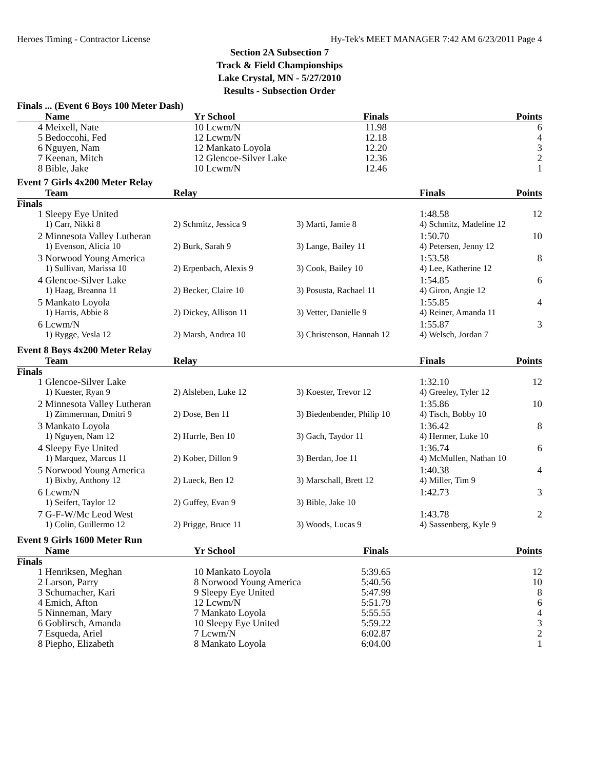Heroes Timing - Contractor License Hy-Tek's MEET MANAGER 7:42 AM 6/23/2011 Page 4
Section 2A Subsection 7
Track & Field Championships
Lake Crystal, MN - 5/27/2010
Results - Subsection Order
Finals ... (Event 6 Boys 100 Meter Dash)
| | Name | Yr School | Finals | Points |
| --- | --- | --- | --- | --- |
| 4 | Meixell, Nate | 10 Lcwm/N | 11.98 | 6 |
| 5 | Bedoccohi, Fed | 12 Lcwm/N | 12.18 | 4 |
| 6 | Nguyen, Nam | 12 Mankato Loyola | 12.20 | 3 |
| 7 | Keenan, Mitch | 12 Glencoe-Silver Lake | 12.36 | 2 |
| 8 | Bible, Jake | 10 Lcwm/N | 12.46 | 1 |
Event 7 Girls 4x200 Meter Relay
| | Team | Relay | | Finals | Points |
| --- | --- | --- | --- | --- | --- |
| Finals | | | | | |
| 1 | Sleepy Eye United | | | 1:48.58 | 12 |
| | 1) Carr, Nikki 8 | 2) Schmitz, Jessica 9 | 3) Marti, Jamie 8 | 4) Schmitz, Madeline 12 | |
| 2 | Minnesota Valley Lutheran | | | 1:50.70 | 10 |
| | 1) Evenson, Alicia 10 | 2) Burk, Sarah 9 | 3) Lange, Bailey 11 | 4) Petersen, Jenny 12 | |
| 3 | Norwood Young America | | | 1:53.58 | 8 |
| | 1) Sullivan, Marissa 10 | 2) Erpenbach, Alexis 9 | 3) Cook, Bailey 10 | 4) Lee, Katherine 12 | |
| 4 | Glencoe-Silver Lake | | | 1:54.85 | 6 |
| | 1) Haag, Breanna 11 | 2) Becker, Claire 10 | 3) Posusta, Rachael 11 | 4) Giron, Angie 12 | |
| 5 | Mankato Loyola | | | 1:55.85 | 4 |
| | 1) Harris, Abbie 8 | 2) Dickey, Allison 11 | 3) Vetter, Danielle 9 | 4) Reiner, Amanda 11 | |
| 6 | Lcwm/N | | | 1:55.87 | 3 |
| | 1) Rygge, Vesla 12 | 2) Marsh, Andrea 10 | 3) Christenson, Hannah 12 | 4) Welsch, Jordan 7 | |
Event 8 Boys 4x200 Meter Relay
| | Team | Relay | | Finals | Points |
| --- | --- | --- | --- | --- | --- |
| Finals | | | | | |
| 1 | Glencoe-Silver Lake | | | 1:32.10 | 12 |
| | 1) Kuester, Ryan 9 | 2) Alsleben, Luke 12 | 3) Koester, Trevor 12 | 4) Greeley, Tyler 12 | |
| 2 | Minnesota Valley Lutheran | | | 1:35.86 | 10 |
| | 1) Zimmerman, Dmitri 9 | 2) Dose, Ben 11 | 3) Biedenbender, Philip 10 | 4) Tisch, Bobby 10 | |
| 3 | Mankato Loyola | | | 1:36.42 | 8 |
| | 1) Nguyen, Nam 12 | 2) Hurrle, Ben 10 | 3) Gach, Taydor 11 | 4) Hermer, Luke 10 | |
| 4 | Sleepy Eye United | | | 1:36.74 | 6 |
| | 1) Marquez, Marcus 11 | 2) Kober, Dillon 9 | 3) Berdan, Joe 11 | 4) McMullen, Nathan 10 | |
| 5 | Norwood Young America | | | 1:40.38 | 4 |
| | 1) Bixby, Anthony 12 | 2) Lueck, Ben 12 | 3) Marschall, Brett 12 | 4) Miller, Tim 9 | |
| 6 | Lcwm/N | | | 1:42.73 | 3 |
| | 1) Seifert, Taylor 12 | 2) Guffey, Evan 9 | 3) Bible, Jake 10 | | |
| 7 | G-F-W/Mc Leod West | | | 1:43.78 | 2 |
| | 1) Colin, Guillermo 12 | 2) Prigge, Bruce 11 | 3) Woods, Lucas 9 | 4) Sassenberg, Kyle 9 | |
Event 9 Girls 1600 Meter Run
| | Name | Yr School | Finals | Points |
| --- | --- | --- | --- | --- |
| Finals | | | | |
| 1 | Henriksen, Meghan | 10 Mankato Loyola | 5:39.65 | 12 |
| 2 | Larson, Parry | 8 Norwood Young America | 5:40.56 | 10 |
| 3 | Schumacher, Kari | 9 Sleepy Eye United | 5:47.99 | 8 |
| 4 | Emich, Afton | 12 Lcwm/N | 5:51.79 | 6 |
| 5 | Ninneman, Mary | 7 Mankato Loyola | 5:55.55 | 4 |
| 6 | Goblirsch, Amanda | 10 Sleepy Eye United | 5:59.22 | 3 |
| 7 | Esqueda, Ariel | 7 Lcwm/N | 6:02.87 | 2 |
| 8 | Piepho, Elizabeth | 8 Mankato Loyola | 6:04.00 | 1 |